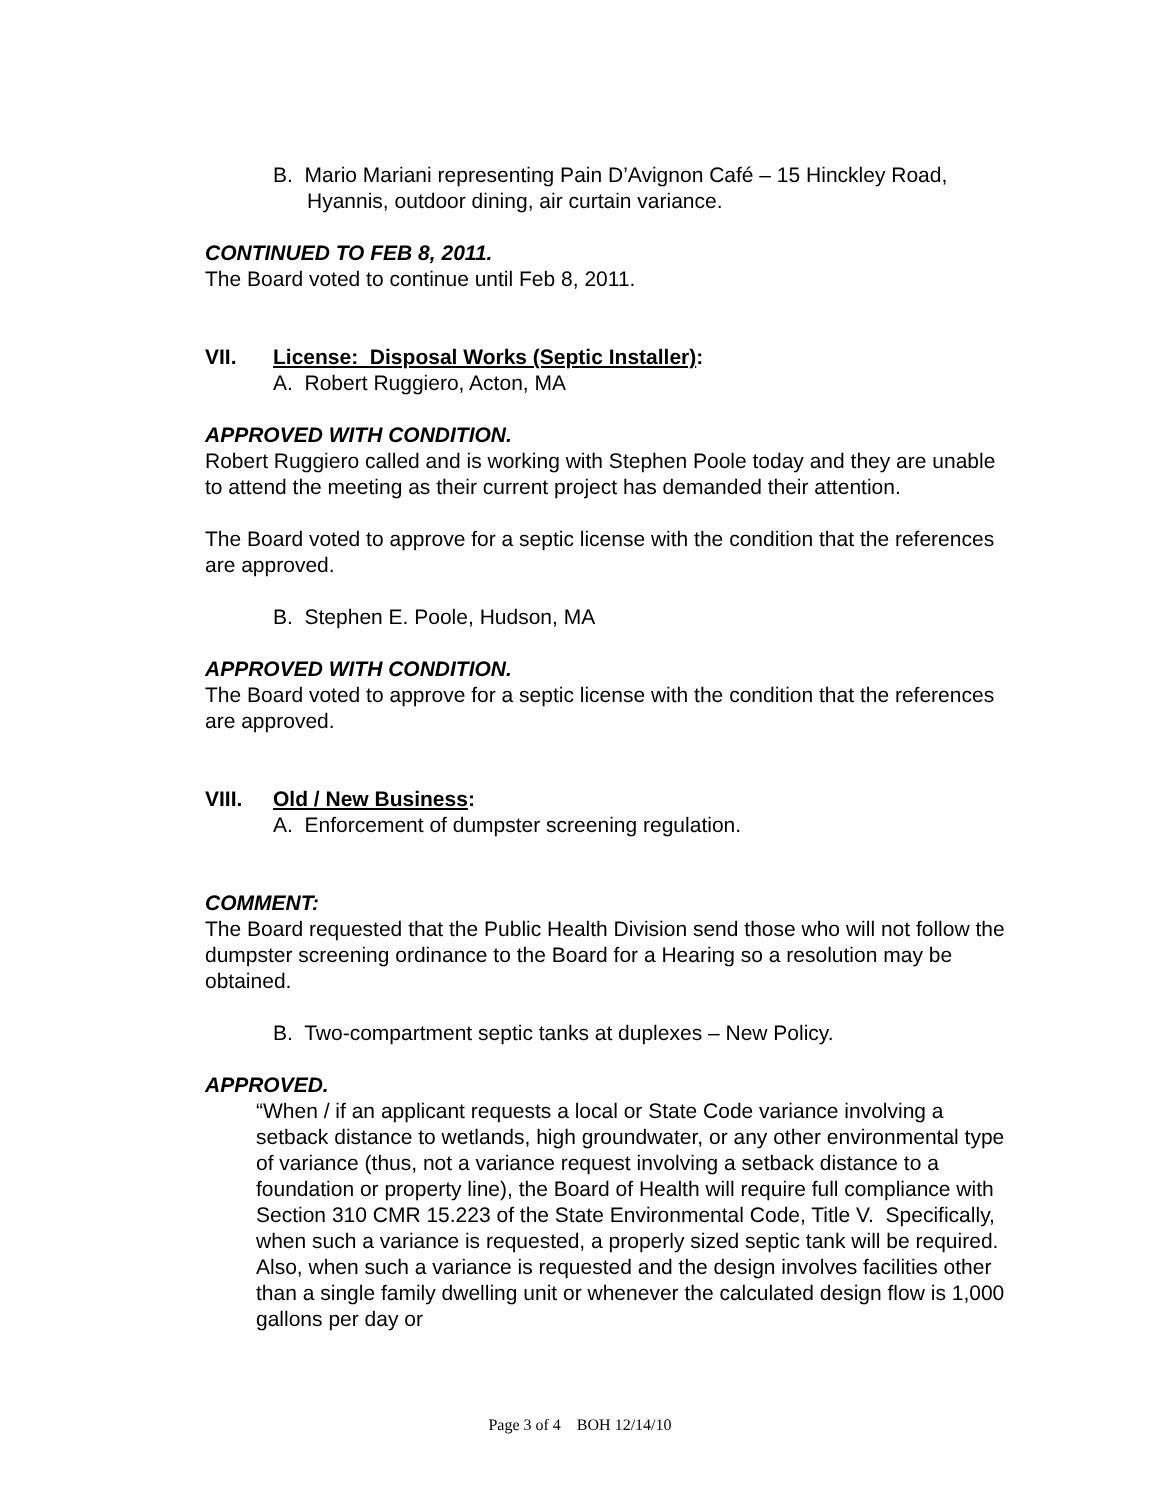B. Mario Mariani representing Pain D’Avignon Café – 15 Hinckley Road, Hyannis, outdoor dining, air curtain variance.
CONTINUED TO FEB 8, 2011.
The Board voted to continue until Feb 8, 2011.
VII. License: Disposal Works (Septic Installer):
A. Robert Ruggiero, Acton, MA
APPROVED WITH CONDITION.
Robert Ruggiero called and is working with Stephen Poole today and they are unable to attend the meeting as their current project has demanded their attention.
The Board voted to approve for a septic license with the condition that the references are approved.
B. Stephen E. Poole, Hudson, MA
APPROVED WITH CONDITION.
The Board voted to approve for a septic license with the condition that the references are approved.
VIII. Old / New Business:
A. Enforcement of dumpster screening regulation.
COMMENT:
The Board requested that the Public Health Division send those who will not follow the dumpster screening ordinance to the Board for a Hearing so a resolution may be obtained.
B. Two-compartment septic tanks at duplexes – New Policy.
APPROVED.
“When / if an applicant requests a local or State Code variance involving a setback distance to wetlands, high groundwater, or any other environmental type of variance (thus, not a variance request involving a setback distance to a foundation or property line), the Board of Health will require full compliance with Section 310 CMR 15.223 of the State Environmental Code, Title V. Specifically, when such a variance is requested, a properly sized septic tank will be required. Also, when such a variance is requested and the design involves facilities other than a single family dwelling unit or whenever the calculated design flow is 1,000 gallons per day or
Page 3 of 4 BOH 12/14/10